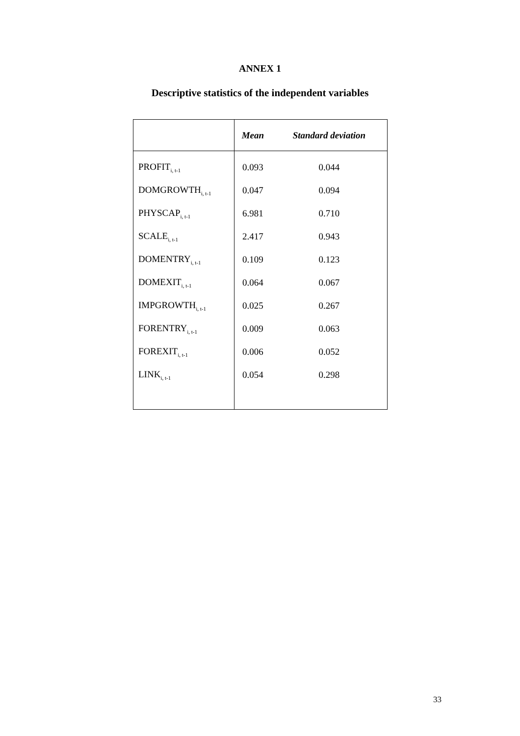ANNEX 1
Descriptive statistics of the independent variables
| | Mean | Standard deviation |
| --- | --- | --- |
| PROFIT<sub>i, t-1</sub> | 0.093 | 0.044 |
| DOMGROWTH<sub>i, t-1</sub> | 0.047 | 0.094 |
| PHYSCAP<sub>i, t-1</sub> | 6.981 | 0.710 |
| SCALE<sub>i, t-1</sub> | 2.417 | 0.943 |
| DOMENTRY<sub>i, t-1</sub> | 0.109 | 0.123 |
| DOMEXIT<sub>i, t-1</sub> | 0.064 | 0.067 |
| IMPGROWTH<sub>i, t-1</sub> | 0.025 | 0.267 |
| FORENTRY<sub>i, t-1</sub> | 0.009 | 0.063 |
| FOREXIT<sub>i, t-1</sub> | 0.006 | 0.052 |
| LINK<sub>i, t-1</sub> | 0.054 | 0.298 |
33